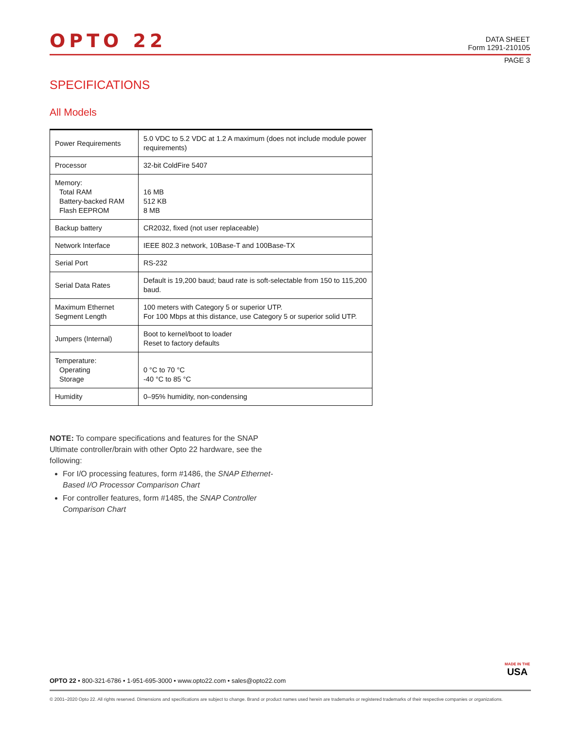OPTO 22
DATA SHEET
Form 1291-210105
PAGE 3
SPECIFICATIONS
All Models
| Power Requirements | 5.0 VDC to 5.2 VDC at 1.2 A maximum (does not include module power requirements) |
| Processor | 32-bit ColdFire 5407 |
| Memory: Total RAM Battery-backed RAM Flash EEPROM | 16 MB 512 KB 8 MB |
| Backup battery | CR2032, fixed (not user replaceable) |
| Network Interface | IEEE 802.3 network, 10Base-T and 100Base-TX |
| Serial Port | RS-232 |
| Serial Data Rates | Default is 19,200 baud; baud rate is soft-selectable from 150 to 115,200 baud. |
| Maximum Ethernet Segment Length | 100 meters with Category 5 or superior UTP. For 100 Mbps at this distance, use Category 5 or superior solid UTP. |
| Jumpers (Internal) | Boot to kernel/boot to loader Reset to factory defaults |
| Temperature: Operating Storage | 0 °C to 70 °C -40 °C to 85 °C |
| Humidity | 0–95% humidity, non-condensing |
NOTE: To compare specifications and features for the SNAP Ultimate controller/brain with other Opto 22 hardware, see the following:
For I/O processing features, form #1486, the SNAP Ethernet-Based I/O Processor Comparison Chart
For controller features, form #1485, the SNAP Controller Comparison Chart
OPTO 22 • 800-321-6786 • 1-951-695-3000 • www.opto22.com • sales@opto22.com
MADE IN THE
USA
© 2001–2020 Opto 22. All rights reserved. Dimensions and specifications are subject to change. Brand or product names used herein are trademarks or registered trademarks of their respective companies or organizations.